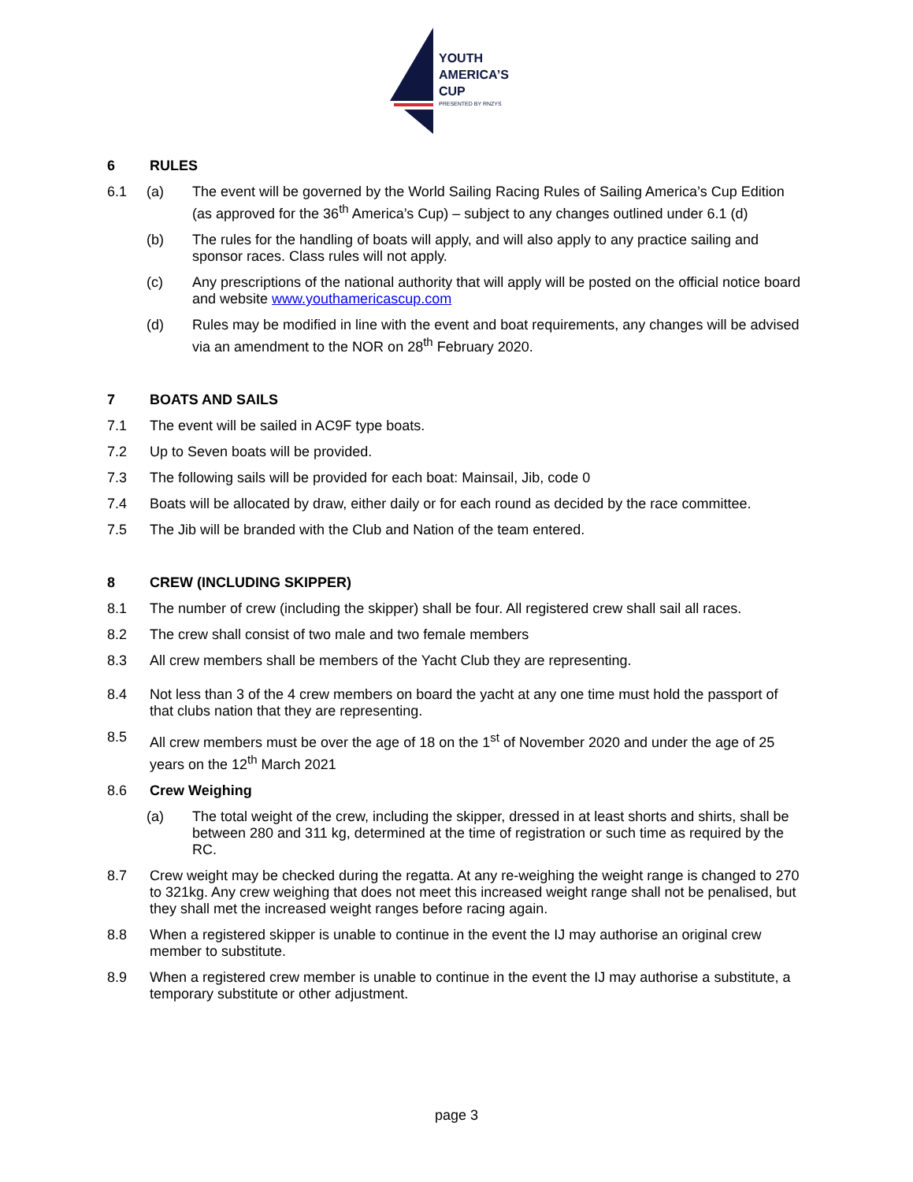YOUTH
AMERICA’S
CUP
PRESENTED BY RNZYS
6 RULES
6.1 (a) The event will be governed by the World Sailing Racing Rules of Sailing America’s Cup Edition (as approved for the 36<sup>th</sup> America’s Cup) – subject to any changes outlined under 6.1 (d)
(b) The rules for the handling of boats will apply, and will also apply to any practice sailing and sponsor races. Class rules will not apply.
(c) Any prescriptions of the national authority that will apply will be posted on the official notice board and website www.youthamericascup.com
(d) Rules may be modified in line with the event and boat requirements, any changes will be advised via an amendment to the NOR on 28<sup>th</sup> February 2020.
7 BOATS AND SAILS
7.1 The event will be sailed in AC9F type boats.
7.2 Up to Seven boats will be provided.
7.3 The following sails will be provided for each boat: Mainsail, Jib, code 0
7.4 Boats will be allocated by draw, either daily or for each round as decided by the race committee.
7.5 The Jib will be branded with the Club and Nation of the team entered.
8 CREW (INCLUDING SKIPPER)
8.1 The number of crew (including the skipper) shall be four. All registered crew shall sail all races.
8.2 The crew shall consist of two male and two female members
8.3 All crew members shall be members of the Yacht Club they are representing.
8.4 Not less than 3 of the 4 crew members on board the yacht at any one time must hold the passport of that clubs nation that they are representing.
8.5 All crew members must be over the age of 18 on the 1<sup>st</sup> of November 2020 and under the age of 25 years on the 12<sup>th</sup> March 2021
8.6 Crew Weighing
(a) The total weight of the crew, including the skipper, dressed in at least shorts and shirts, shall be between 280 and 311 kg, determined at the time of registration or such time as required by the RC.
8.7 Crew weight may be checked during the regatta. At any re-weighing the weight range is changed to 270 to 321kg. Any crew weighing that does not meet this increased weight range shall not be penalised, but they shall met the increased weight ranges before racing again.
8.8 When a registered skipper is unable to continue in the event the IJ may authorise an original crew member to substitute.
8.9 When a registered crew member is unable to continue in the event the IJ may authorise a substitute, a temporary substitute or other adjustment.
page 3